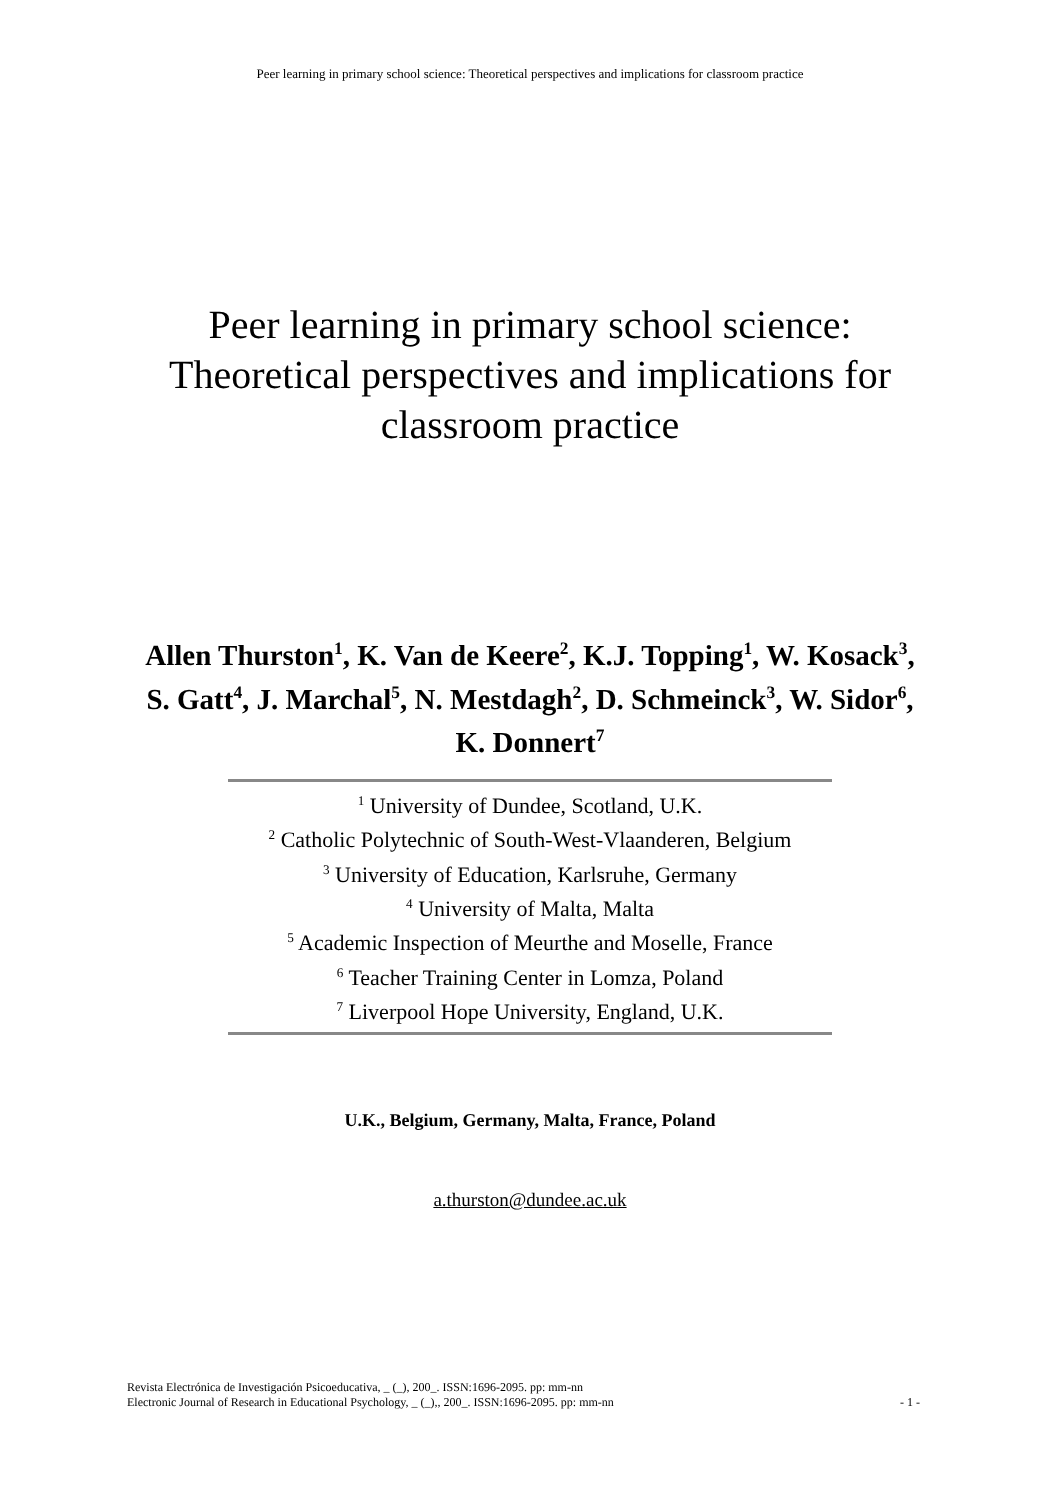Peer learning in primary school science: Theoretical perspectives and implications for classroom practice
Peer learning in primary school science: Theoretical perspectives and implications for classroom practice
Allen Thurston<sup>1</sup>, K. Van de Keere<sup>2</sup>, K.J. Topping<sup>1</sup>, W. Kosack<sup>3</sup>, S. Gatt<sup>4</sup>, J. Marchal<sup>5</sup>, N. Mestdagh<sup>2</sup>, D. Schmeinck<sup>3</sup>, W. Sidor<sup>6</sup>,
K. Donnert<sup>7</sup>
<sup>1</sup> University of Dundee, Scotland, U.K.
<sup>2</sup> Catholic Polytechnic of South-West-Vlaanderen, Belgium
<sup>3</sup> University of Education, Karlsruhe, Germany
<sup>4</sup> University of Malta, Malta
<sup>5</sup> Academic Inspection of Meurthe and Moselle, France
<sup>6</sup> Teacher Training Center in Lomza, Poland
<sup>7</sup> Liverpool Hope University, England, U.K.
U.K., Belgium, Germany, Malta, France, Poland
a.thurston@dundee.ac.uk
Revista Electrónica de Investigación Psicoeducativa, _ (_), 200_. ISSN:1696-2095. pp: mm-nn
Electronic Journal of Research in Educational Psychology, _ (_),, 200_. ISSN:1696-2095. pp: mm-nn
- 1 -